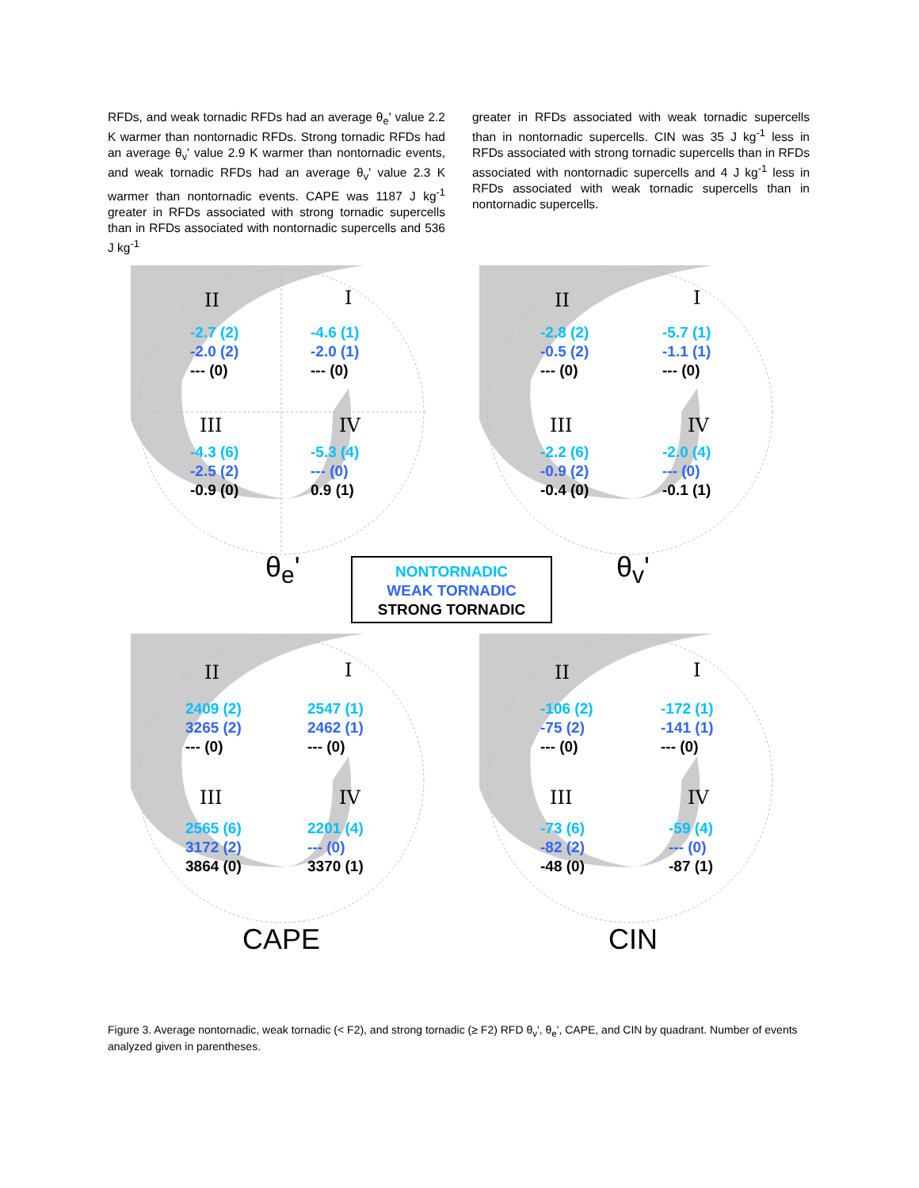RFDs, and weak tornadic RFDs had an average θ<sub>e</sub>' value 2.2 K warmer than nontornadic RFDs. Strong tornadic RFDs had an average θ<sub>v</sub>' value 2.9 K warmer than nontornadic events, and weak tornadic RFDs had an average θ<sub>v</sub>' value 2.3 K warmer than nontornadic events. CAPE was 1187 J kg<sup>-1</sup> greater in RFDs associated with strong tornadic supercells than in RFDs associated with nontornadic supercells and 536 J kg<sup>-1</sup>
greater in RFDs associated with weak tornadic supercells than in nontornadic supercells. CIN was 35 J kg<sup>-1</sup> less in RFDs associated with strong tornadic supercells than in RFDs associated with nontornadic supercells and 4 J kg<sup>-1</sup> less in RFDs associated with weak tornadic supercells than in nontornadic supercells.
II I
III IV
-2.7 (2)
-2.0 (2)
--- (0)
-4.6 (1)
-2.0 (1)
--- (0)
-4.3 (6)
-2.5 (2)
-0.9 (0)
-5.3 (4)
--- (0)
0.9 (1)
θ<sub>e</sub>'
II I
III IV
-2.8 (2)
-0.5 (2)
--- (0)
-5.7 (1)
-1.1 (1)
--- (0)
-2.2 (6)
-0.9 (2)
-0.4 (0)
-2.0 (4)
--- (0)
-0.1 (1)
θ<sub>v</sub>'
II I
III IV
2409 (2)
3265 (2)
--- (0)
2547 (1)
2462 (1)
--- (0)
2565 (6)
3172 (2)
3864 (0)
2201 (4)
--- (0)
3370 (1)
CAPE
II I
III IV
-106 (2)
-75 (2)
--- (0)
-172 (1)
-141 (1)
--- (0)
-73 (6)
-82 (2)
-48 (0)
-59 (4)
--- (0)
-87 (1)
CIN
NONTORNADIC
WEAK TORNADIC
STRONG TORNADIC
Figure 3. Average nontornadic, weak tornadic (< F2), and strong tornadic (≥ F2) RFD θ<sub>v</sub>', θ<sub>e</sub>', CAPE, and CIN by quadrant. Number of events analyzed given in parentheses.